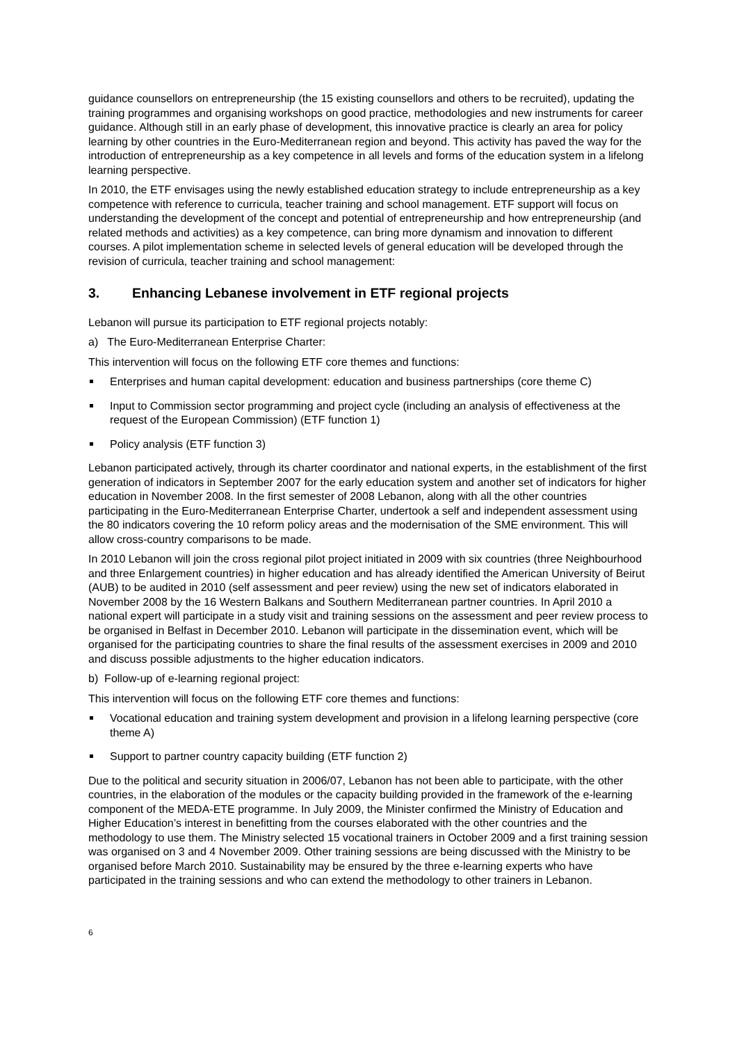guidance counsellors on entrepreneurship (the 15 existing counsellors and others to be recruited), updating the training programmes and organising workshops on good practice, methodologies and new instruments for career guidance. Although still in an early phase of development, this innovative practice is clearly an area for policy learning by other countries in the Euro-Mediterranean region and beyond. This activity has paved the way for the introduction of entrepreneurship as a key competence in all levels and forms of the education system in a lifelong learning perspective.
In 2010, the ETF envisages using the newly established education strategy to include entrepreneurship as a key competence with reference to curricula, teacher training and school management. ETF support will focus on understanding the development of the concept and potential of entrepreneurship and how entrepreneurship (and related methods and activities) as a key competence, can bring more dynamism and innovation to different courses. A pilot implementation scheme in selected levels of general education will be developed through the revision of curricula, teacher training and school management:
3. Enhancing Lebanese involvement in ETF regional projects
Lebanon will pursue its participation to ETF regional projects notably:
a) The Euro-Mediterranean Enterprise Charter:
This intervention will focus on the following ETF core themes and functions:
Enterprises and human capital development: education and business partnerships (core theme C)
Input to Commission sector programming and project cycle (including an analysis of effectiveness at the request of the European Commission) (ETF function 1)
Policy analysis (ETF function 3)
Lebanon participated actively, through its charter coordinator and national experts, in the establishment of the first generation of indicators in September 2007 for the early education system and another set of indicators for higher education in November 2008. In the first semester of 2008 Lebanon, along with all the other countries participating in the Euro-Mediterranean Enterprise Charter, undertook a self and independent assessment using the 80 indicators covering the 10 reform policy areas and the modernisation of the SME environment. This will allow cross-country comparisons to be made.
In 2010 Lebanon will join the cross regional pilot project initiated in 2009 with six countries (three Neighbourhood and three Enlargement countries) in higher education and has already identified the American University of Beirut (AUB) to be audited in 2010 (self assessment and peer review) using the new set of indicators elaborated in November 2008 by the 16 Western Balkans and Southern Mediterranean partner countries. In April 2010 a national expert will participate in a study visit and training sessions on the assessment and peer review process to be organised in Belfast in December 2010. Lebanon will participate in the dissemination event, which will be organised for the participating countries to share the final results of the assessment exercises in 2009 and 2010 and discuss possible adjustments to the higher education indicators.
b) Follow-up of e-learning regional project:
This intervention will focus on the following ETF core themes and functions:
Vocational education and training system development and provision in a lifelong learning perspective (core theme A)
Support to partner country capacity building (ETF function 2)
Due to the political and security situation in 2006/07, Lebanon has not been able to participate, with the other countries, in the elaboration of the modules or the capacity building provided in the framework of the e-learning component of the MEDA-ETE programme. In July 2009, the Minister confirmed the Ministry of Education and Higher Education’s interest in benefitting from the courses elaborated with the other countries and the methodology to use them. The Ministry selected 15 vocational trainers in October 2009 and a first training session was organised on 3 and 4 November 2009. Other training sessions are being discussed with the Ministry to be organised before March 2010. Sustainability may be ensured by the three e-learning experts who have participated in the training sessions and who can extend the methodology to other trainers in Lebanon.
6